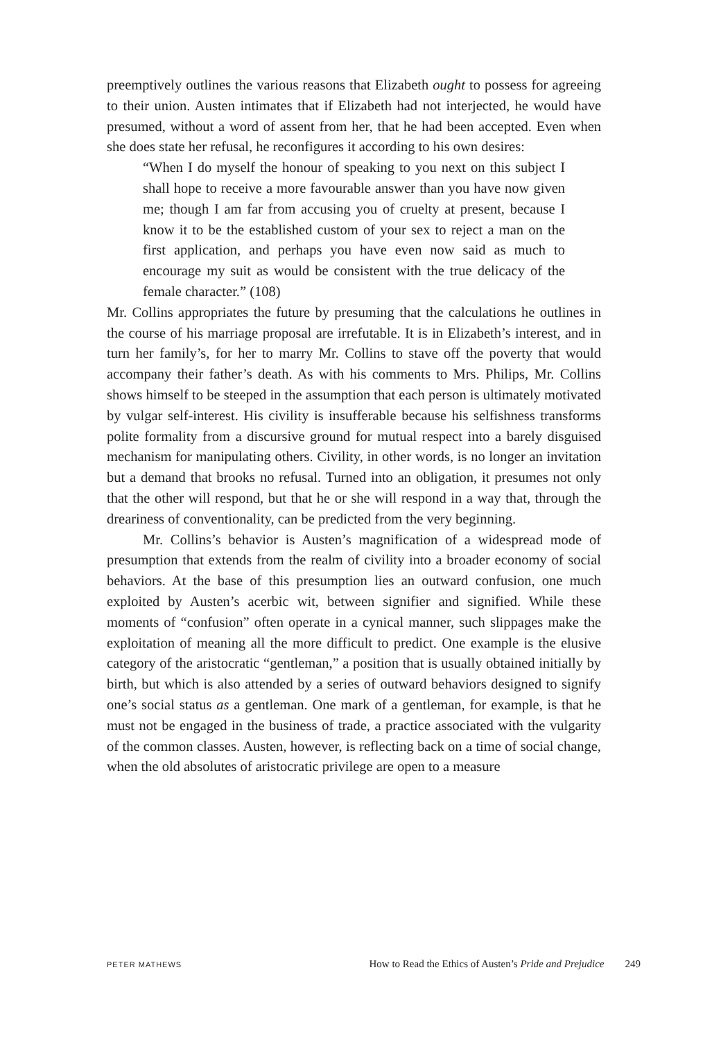preemptively outlines the various reasons that Elizabeth ought to possess for agreeing to their union. Austen intimates that if Elizabeth had not interjected, he would have presumed, without a word of assent from her, that he had been accepted. Even when she does state her refusal, he reconfigures it according to his own desires:
“When I do myself the honour of speaking to you next on this subject I shall hope to receive a more favourable answer than you have now given me; though I am far from accusing you of cruelty at present, because I know it to be the established custom of your sex to reject a man on the first application, and perhaps you have even now said as much to encourage my suit as would be consistent with the true delicacy of the female character.” (108)
Mr. Collins appropriates the future by presuming that the calculations he outlines in the course of his marriage proposal are irrefutable. It is in Elizabeth’s interest, and in turn her family’s, for her to marry Mr. Collins to stave off the poverty that would accompany their father’s death. As with his comments to Mrs. Philips, Mr. Collins shows himself to be steeped in the assumption that each person is ultimately motivated by vulgar self-interest. His civility is insufferable because his selfishness transforms polite formality from a discursive ground for mutual respect into a barely disguised mechanism for manipulating others. Civility, in other words, is no longer an invitation but a demand that brooks no refusal. Turned into an obligation, it presumes not only that the other will respond, but that he or she will respond in a way that, through the dreariness of conventionality, can be predicted from the very beginning.
Mr. Collins’s behavior is Austen’s magnification of a widespread mode of presumption that extends from the realm of civility into a broader economy of social behaviors. At the base of this presumption lies an outward confusion, one much exploited by Austen’s acerbic wit, between signifier and signified. While these moments of “confusion” often operate in a cynical manner, such slippages make the exploitation of meaning all the more difficult to predict. One example is the elusive category of the aristocratic “gentleman,” a position that is usually obtained initially by birth, but which is also attended by a series of outward behaviors designed to signify one’s social status as a gentleman. One mark of a gentleman, for example, is that he must not be engaged in the business of trade, a practice associated with the vulgarity of the common classes. Austen, however, is reflecting back on a time of social change, when the old absolutes of aristocratic privilege are open to a measure
PETER MATHEWS How to Read the Ethics of Austen’s Pride and Prejudice 249